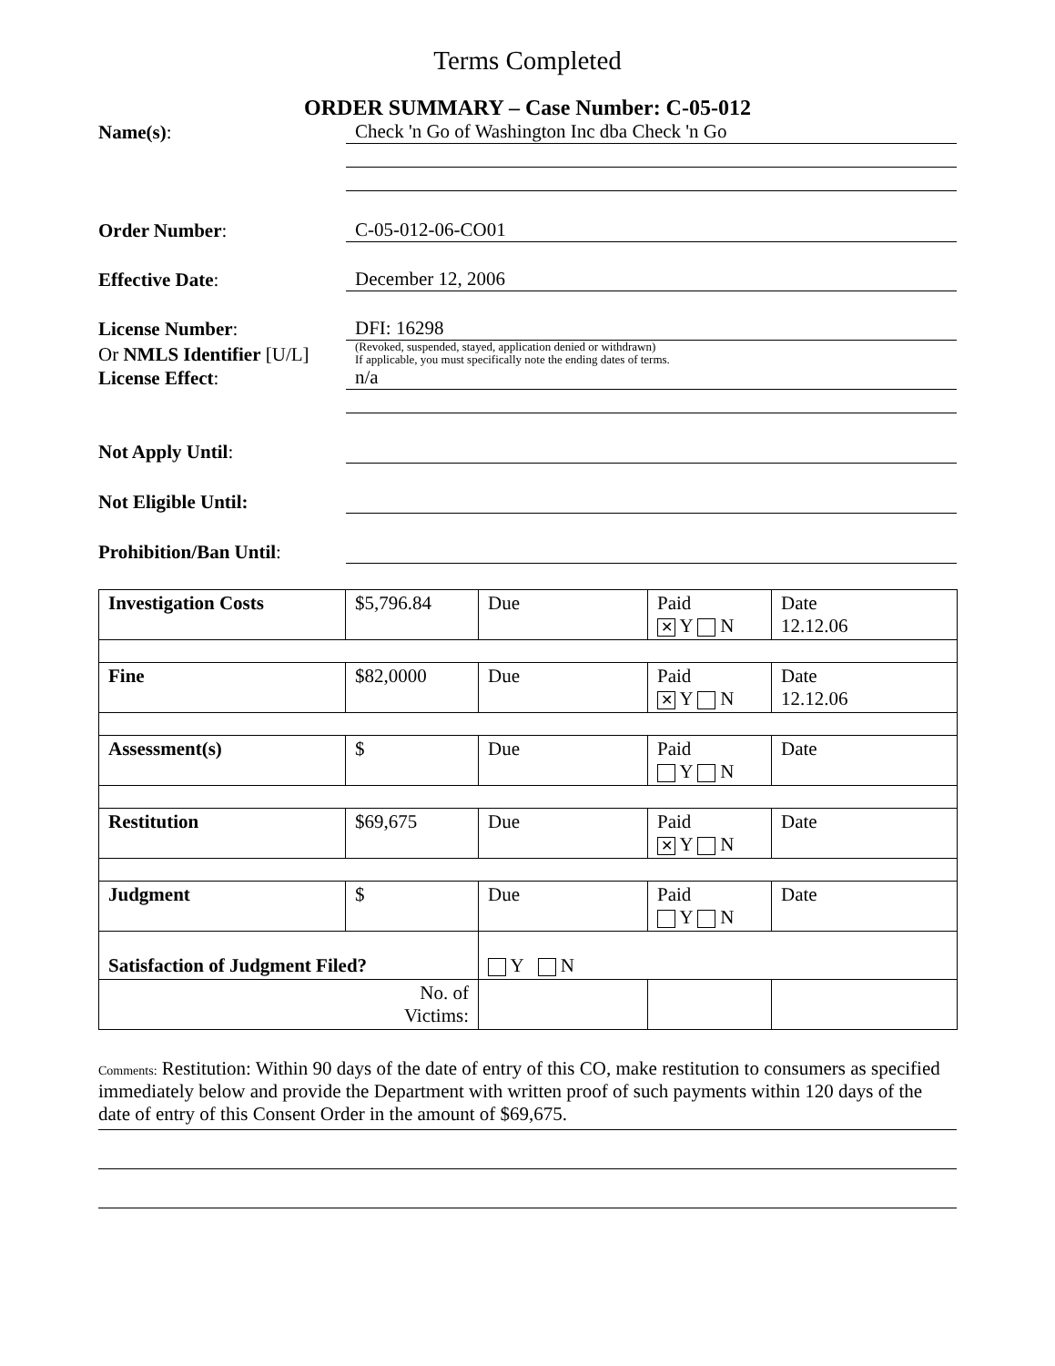Terms Completed
ORDER SUMMARY – Case Number: C-05-012
Name(s):
Check 'n Go of Washington Inc dba Check 'n Go
Order Number:
C-05-012-06-CO01
Effective Date:
December 12, 2006
License Number:
DFI: 16298
Or NMLS Identifier [U/L]
(Revoked, suspended, stayed, application denied or withdrawn)
If applicable, you must specifically note the ending dates of terms.
License Effect:
n/a
Not Apply Until:
Not Eligible Until:
Prohibition/Ban Until:
| Investigation Costs | $5,796.84 | Due | Paid ✕ Y N | Date 12.12.06 |
| Fine | $82,0000 | Due | Paid ✕ Y N | Date 12.12.06 |
| Assessment(s) | $ | Due | Paid Y N | Date |
| Restitution | $69,675 | Due | Paid ✕ Y N | Date |
| Judgment | $ | Due | Paid Y N | Date |
| Satisfaction of Judgment Filed? | | Y N | | |
| No. of Victims: | | | | |
Comments: Restitution: Within 90 days of the date of entry of this CO, make restitution to consumers as specified immediately below and provide the Department with written proof of such payments within 120 days of the date of entry of this Consent Order in the amount of $69,675.